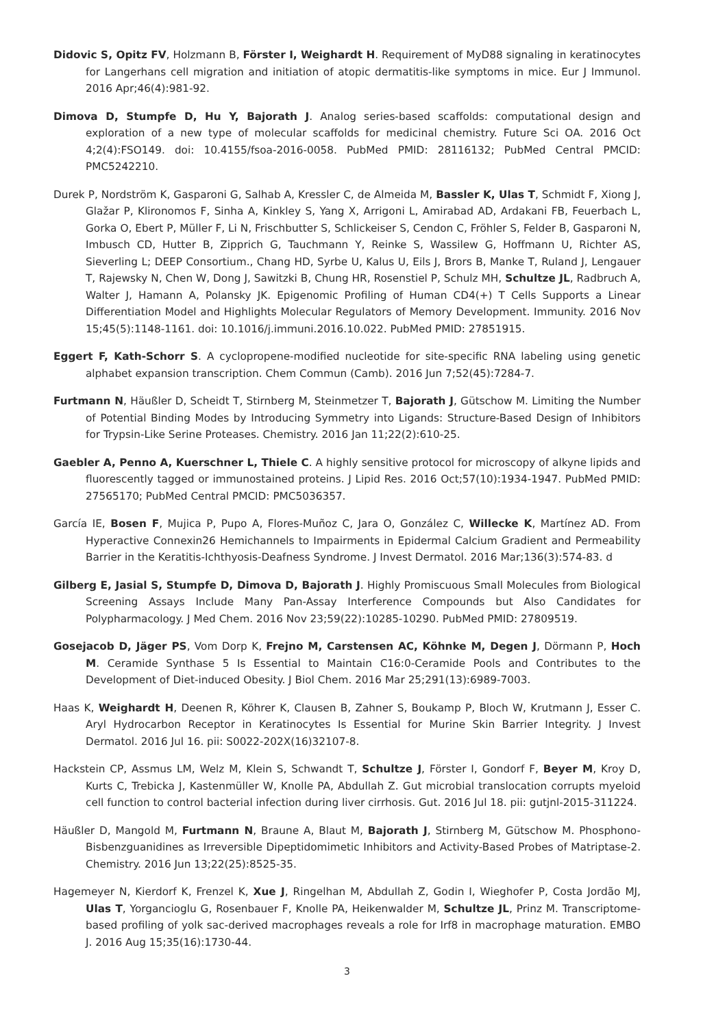Didovic S, Opitz FV, Holzmann B, Förster I, Weighardt H. Requirement of MyD88 signaling in keratinocytes for Langerhans cell migration and initiation of atopic dermatitis-like symptoms in mice. Eur J Immunol. 2016 Apr;46(4):981-92.
Dimova D, Stumpfe D, Hu Y, Bajorath J. Analog series-based scaffolds: computational design and exploration of a new type of molecular scaffolds for medicinal chemistry. Future Sci OA. 2016 Oct 4;2(4):FSO149. doi: 10.4155/fsoa-2016-0058. PubMed PMID: 28116132; PubMed Central PMCID: PMC5242210.
Durek P, Nordström K, Gasparoni G, Salhab A, Kressler C, de Almeida M, Bassler K, Ulas T, Schmidt F, Xiong J, Glažar P, Klironomos F, Sinha A, Kinkley S, Yang X, Arrigoni L, Amirabad AD, Ardakani FB, Feuerbach L, Gorka O, Ebert P, Müller F, Li N, Frischbutter S, Schlickeiser S, Cendon C, Fröhler S, Felder B, Gasparoni N, Imbusch CD, Hutter B, Zipprich G, Tauchmann Y, Reinke S, Wassilew G, Hoffmann U, Richter AS, Sieverling L; DEEP Consortium., Chang HD, Syrbe U, Kalus U, Eils J, Brors B, Manke T, Ruland J, Lengauer T, Rajewsky N, Chen W, Dong J, Sawitzki B, Chung HR, Rosenstiel P, Schulz MH, Schultze JL, Radbruch A, Walter J, Hamann A, Polansky JK. Epigenomic Profiling of Human CD4(+) T Cells Supports a Linear Differentiation Model and Highlights Molecular Regulators of Memory Development. Immunity. 2016 Nov 15;45(5):1148-1161. doi: 10.1016/j.immuni.2016.10.022. PubMed PMID: 27851915.
Eggert F, Kath-Schorr S. A cyclopropene-modified nucleotide for site-specific RNA labeling using genetic alphabet expansion transcription. Chem Commun (Camb). 2016 Jun 7;52(45):7284-7.
Furtmann N, Häußler D, Scheidt T, Stirnberg M, Steinmetzer T, Bajorath J, Gütschow M. Limiting the Number of Potential Binding Modes by Introducing Symmetry into Ligands: Structure-Based Design of Inhibitors for Trypsin-Like Serine Proteases. Chemistry. 2016 Jan 11;22(2):610-25.
Gaebler A, Penno A, Kuerschner L, Thiele C. A highly sensitive protocol for microscopy of alkyne lipids and fluorescently tagged or immunostained proteins. J Lipid Res. 2016 Oct;57(10):1934-1947. PubMed PMID: 27565170; PubMed Central PMCID: PMC5036357.
García IE, Bosen F, Mujica P, Pupo A, Flores-Muñoz C, Jara O, González C, Willecke K, Martínez AD. From Hyperactive Connexin26 Hemichannels to Impairments in Epidermal Calcium Gradient and Permeability Barrier in the Keratitis-Ichthyosis-Deafness Syndrome. J Invest Dermatol. 2016 Mar;136(3):574-83. d
Gilberg E, Jasial S, Stumpfe D, Dimova D, Bajorath J. Highly Promiscuous Small Molecules from Biological Screening Assays Include Many Pan-Assay Interference Compounds but Also Candidates for Polypharmacology. J Med Chem. 2016 Nov 23;59(22):10285-10290. PubMed PMID: 27809519.
Gosejacob D, Jäger PS, Vom Dorp K, Frejno M, Carstensen AC, Köhnke M, Degen J, Dörmann P, Hoch M. Ceramide Synthase 5 Is Essential to Maintain C16:0-Ceramide Pools and Contributes to the Development of Diet-induced Obesity. J Biol Chem. 2016 Mar 25;291(13):6989-7003.
Haas K, Weighardt H, Deenen R, Köhrer K, Clausen B, Zahner S, Boukamp P, Bloch W, Krutmann J, Esser C. Aryl Hydrocarbon Receptor in Keratinocytes Is Essential for Murine Skin Barrier Integrity. J Invest Dermatol. 2016 Jul 16. pii: S0022-202X(16)32107-8.
Hackstein CP, Assmus LM, Welz M, Klein S, Schwandt T, Schultze J, Förster I, Gondorf F, Beyer M, Kroy D, Kurts C, Trebicka J, Kastenmüller W, Knolle PA, Abdullah Z. Gut microbial translocation corrupts myeloid cell function to control bacterial infection during liver cirrhosis. Gut. 2016 Jul 18. pii: gutjnl-2015-311224.
Häußler D, Mangold M, Furtmann N, Braune A, Blaut M, Bajorath J, Stirnberg M, Gütschow M. Phosphono-Bisbenzguanidines as Irreversible Dipeptidomimetic Inhibitors and Activity-Based Probes of Matriptase-2. Chemistry. 2016 Jun 13;22(25):8525-35.
Hagemeyer N, Kierdorf K, Frenzel K, Xue J, Ringelhan M, Abdullah Z, Godin I, Wieghofer P, Costa Jordão MJ, Ulas T, Yorgancioglu G, Rosenbauer F, Knolle PA, Heikenwalder M, Schultze JL, Prinz M. Transcriptome-based profiling of yolk sac-derived macrophages reveals a role for Irf8 in macrophage maturation. EMBO J. 2016 Aug 15;35(16):1730-44.
3